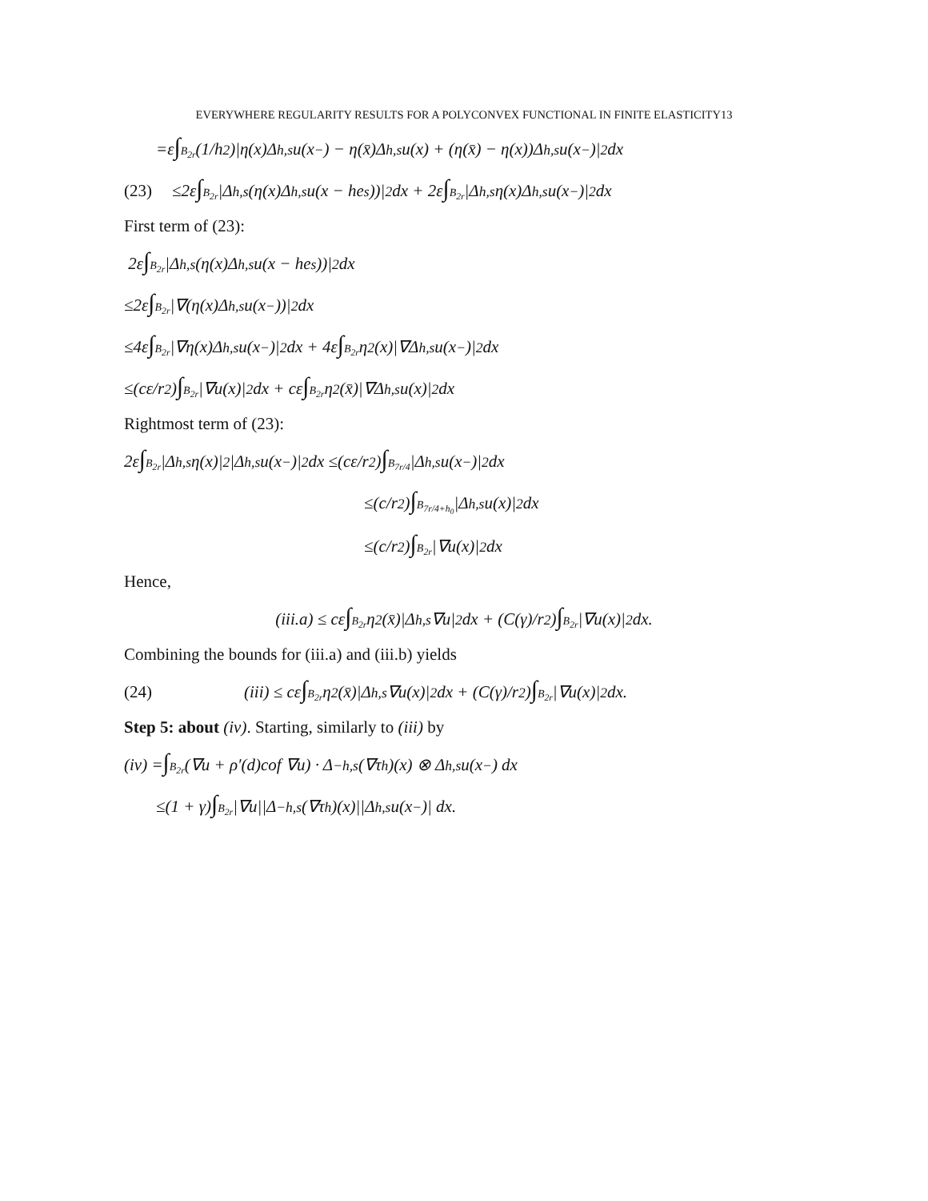EVERYWHERE REGULARITY RESULTS FOR A POLYCONVEX FUNCTIONAL IN FINITE ELASTICITY13
=ε ∫<sub>B<sub>2r</sub></sub> (1/h<sup>2</sup>)|η(x)Δ<sup>h,s</sup>u(x<sup>−</sup>) − η(x̄)Δ<sup>h,s</sup>u(x) + (η(x̄) − η(x))Δ<sup>h,s</sup>u(x<sup>−</sup>)|<sup>2</sup> dx
(23) ≤2ε ∫<sub>B<sub>2r</sub></sub> |Δ<sup>h,s</sup>(η(x)Δ<sup>h,s</sup>u(x − he<sub>s</sub>))|<sup>2</sup> dx + 2ε ∫<sub>B<sub>2r</sub></sub> |Δ<sup>h,s</sup>η(x)Δ<sup>h,s</sup>u(x<sup>−</sup>)|<sup>2</sup> dx
First term of (23):
2ε ∫<sub>B<sub>2r</sub></sub> |Δ<sup>h,s</sup>(η(x)Δ<sup>h,s</sup>u(x − he<sub>s</sub>))|<sup>2</sup> dx
≤2ε ∫<sub>B<sub>2r</sub></sub> |∇(η(x)Δ<sup>h,s</sup>u(x<sup>−</sup>))|<sup>2</sup> dx
≤4ε ∫<sub>B<sub>2r</sub></sub> |∇η(x)Δ<sup>h,s</sup>u(x<sup>−</sup>)|<sup>2</sup> dx + 4ε ∫<sub>B<sub>2r</sub></sub> η<sup>2</sup>(x)|∇Δ<sup>h,s</sup>u(x<sup>−</sup>)|<sup>2</sup> dx
≤(cε/r<sup>2</sup>) ∫<sub>B<sub>2r</sub></sub> |∇u(x)|<sup>2</sup> dx + cε ∫<sub>B<sub>2r</sub></sub> η<sup>2</sup>(x̄)|∇Δ<sup>h,s</sup>u(x)|<sup>2</sup> dx
Rightmost term of (23):
2ε ∫<sub>B<sub>2r</sub></sub> |Δ<sup>h,s</sup>η(x)|<sup>2</sup>|Δ<sup>h,s</sup>u(x<sup>−</sup>)|<sup>2</sup> dx ≤(cε/r<sup>2</sup>) ∫<sub>B<sub>7r/4</sub></sub> |Δ<sup>h,s</sup>u(x<sup>−</sup>)|<sup>2</sup> dx
≤(c/r<sup>2</sup>) ∫<sub>B<sub>7r/4+h<sub>0</sub></sub></sub> |Δ<sup>h,s</sup>u(x)|<sup>2</sup> dx
≤(c/r<sup>2</sup>) ∫<sub>B<sub>2r</sub></sub> |∇u(x)|<sup>2</sup> dx
Hence,
(iii.a) ≤ cε ∫<sub>B<sub>2r</sub></sub> η<sup>2</sup>(x̄)|Δ<sup>h,s</sup>∇u|<sup>2</sup> dx + (C(γ)/r<sup>2</sup>) ∫<sub>B<sub>2r</sub></sub> |∇u(x)|<sup>2</sup> dx.
Combining the bounds for (iii.a) and (iii.b) yields
(24) (iii) ≤ cε ∫<sub>B<sub>2r</sub></sub> η<sup>2</sup>(x̄)|Δ<sup>h,s</sup>∇u(x)|<sup>2</sup> dx + (C(γ)/r<sup>2</sup>) ∫<sub>B<sub>2r</sub></sub> |∇u(x)|<sup>2</sup> dx.
Step 5: about (iv). Starting, similarly to (iii) by
(iv) = ∫<sub>B<sub>2r</sub></sub> (∇u + ρ′(d)cof ∇u) · Δ<sup>−h,s</sup>(∇τ<sup>h</sup>)(x) ⊗ Δ<sup>h,s</sup>u(x<sup>−</sup>) dx
≤(1 + γ) ∫<sub>B<sub>2r</sub></sub> |∇u||Δ<sup>−h,s</sup>(∇τ<sup>h</sup>)(x)||Δ<sup>h,s</sup>u(x<sup>−</sup>)| dx.